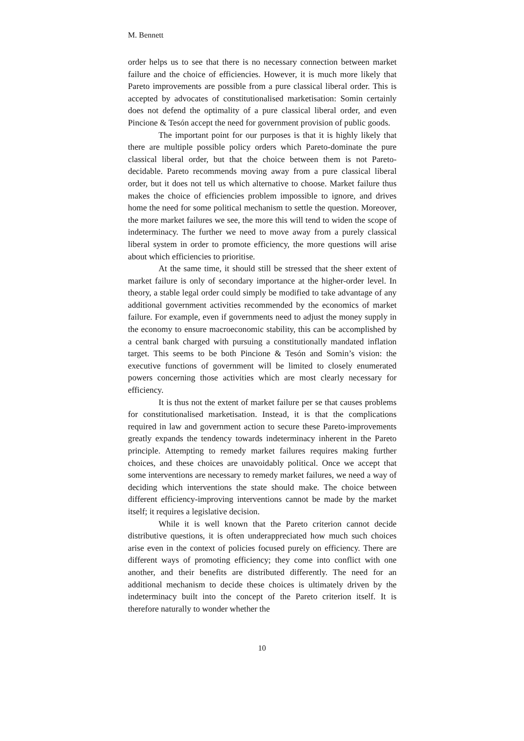M. Bennett
order helps us to see that there is no necessary connection between market failure and the choice of efficiencies. However, it is much more likely that Pareto improvements are possible from a pure classical liberal order. This is accepted by advocates of constitutionalised marketisation: Somin certainly does not defend the optimality of a pure classical liberal order, and even Pincione & Tesón accept the need for government provision of public goods.
The important point for our purposes is that it is highly likely that there are multiple possible policy orders which Pareto-dominate the pure classical liberal order, but that the choice between them is not Pareto-decidable. Pareto recommends moving away from a pure classical liberal order, but it does not tell us which alternative to choose. Market failure thus makes the choice of efficiencies problem impossible to ignore, and drives home the need for some political mechanism to settle the question. Moreover, the more market failures we see, the more this will tend to widen the scope of indeterminacy. The further we need to move away from a purely classical liberal system in order to promote efficiency, the more questions will arise about which efficiencies to prioritise.
At the same time, it should still be stressed that the sheer extent of market failure is only of secondary importance at the higher-order level. In theory, a stable legal order could simply be modified to take advantage of any additional government activities recommended by the economics of market failure. For example, even if governments need to adjust the money supply in the economy to ensure macroeconomic stability, this can be accomplished by a central bank charged with pursuing a constitutionally mandated inflation target. This seems to be both Pincione & Tesón and Somin’s vision: the executive functions of government will be limited to closely enumerated powers concerning those activities which are most clearly necessary for efficiency.
It is thus not the extent of market failure per se that causes problems for constitutionalised marketisation. Instead, it is that the complications required in law and government action to secure these Pareto-improvements greatly expands the tendency towards indeterminacy inherent in the Pareto principle. Attempting to remedy market failures requires making further choices, and these choices are unavoidably political. Once we accept that some interventions are necessary to remedy market failures, we need a way of deciding which interventions the state should make. The choice between different efficiency-improving interventions cannot be made by the market itself; it requires a legislative decision.
While it is well known that the Pareto criterion cannot decide distributive questions, it is often underappreciated how much such choices arise even in the context of policies focused purely on efficiency. There are different ways of promoting efficiency; they come into conflict with one another, and their benefits are distributed differently. The need for an additional mechanism to decide these choices is ultimately driven by the indeterminacy built into the concept of the Pareto criterion itself. It is therefore naturally to wonder whether the
10